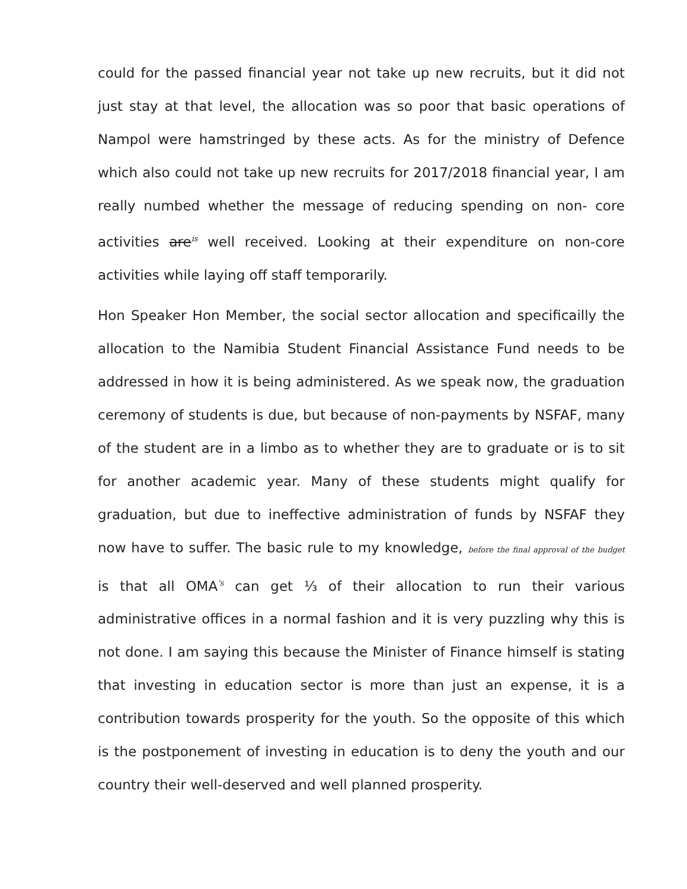could for the passed financial year not take up new recruits, but it did not just stay at that level, the allocation was so poor that basic operations of Nampol were hamstringed by these acts. As for the ministry of Defence which also could not take up new recruits for 2017/2018 financial year, I am really numbed whether the message of reducing spending on non- core activities are<sup>is</sup> well received. Looking at their expenditure on non-core activities while laying off staff temporarily.
Hon Speaker Hon Member, the social sector allocation and specificailly the allocation to the Namibia Student Financial Assistance Fund needs to be addressed in how it is being administered. As we speak now, the graduation ceremony of students is due, but because of non-payments by NSFAF, many of the student are in a limbo as to whether they are to graduate or is to sit for another academic year. Many of these students might qualify for graduation, but due to ineffective administration of funds by NSFAF they now have to suffer. The basic rule to my knowledge, before the final approval of the budget is that all OMA<sup>'s</sup> can get ⅓ of their allocation to run their various administrative offices in a normal fashion and it is very puzzling why this is not done. I am saying this because the Minister of Finance himself is stating that investing in education sector is more than just an expense, it is a contribution towards prosperity for the youth. So the opposite of this which is the postponement of investing in education is to deny the youth and our country their well-deserved and well planned prosperity.